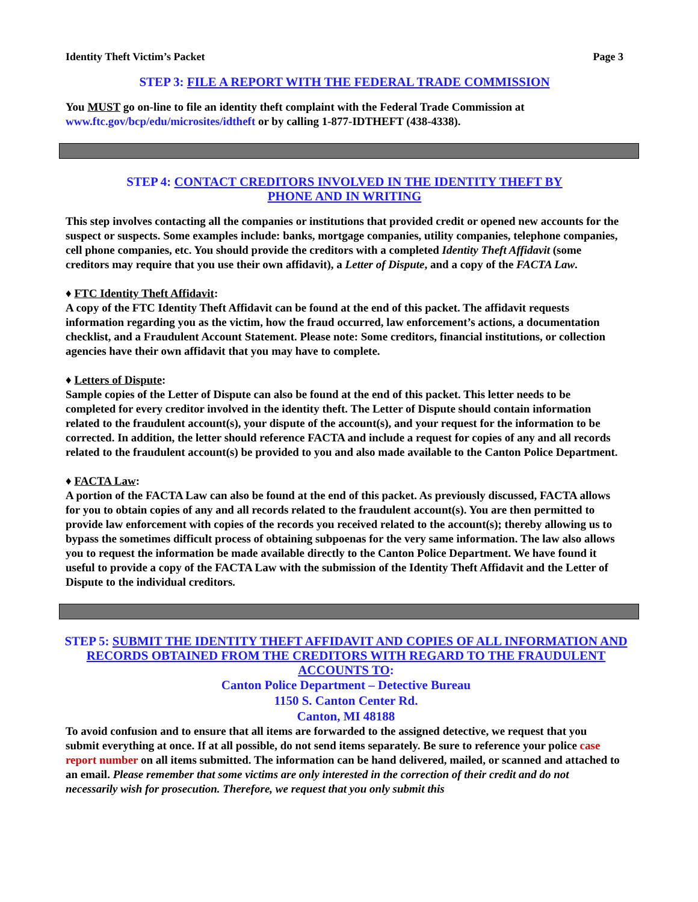Identity Theft Victim’s Packet Page 3
STEP 3: FILE A REPORT WITH THE FEDERAL TRADE COMMISSION
You MUST go on-line to file an identity theft complaint with the Federal Trade Commission at www.ftc.gov/bcp/edu/microsites/idtheft or by calling 1-877-IDTHEFT (438-4338).
STEP 4: CONTACT CREDITORS INVOLVED IN THE IDENTITY THEFT BY
PHONE AND IN WRITING
This step involves contacting all the companies or institutions that provided credit or opened new accounts for the suspect or suspects. Some examples include: banks, mortgage companies, utility companies, telephone companies, cell phone companies, etc. You should provide the creditors with a completed Identity Theft Affidavit (some creditors may require that you use their own affidavit), a Letter of Dispute, and a copy of the FACTA Law.
♦ FTC Identity Theft Affidavit:
A copy of the FTC Identity Theft Affidavit can be found at the end of this packet. The affidavit requests information regarding you as the victim, how the fraud occurred, law enforcement’s actions, a documentation checklist, and a Fraudulent Account Statement. Please note: Some creditors, financial institutions, or collection agencies have their own affidavit that you may have to complete.
♦ Letters of Dispute:
Sample copies of the Letter of Dispute can also be found at the end of this packet. This letter needs to be completed for every creditor involved in the identity theft. The Letter of Dispute should contain information related to the fraudulent account(s), your dispute of the account(s), and your request for the information to be corrected. In addition, the letter should reference FACTA and include a request for copies of any and all records related to the fraudulent account(s) be provided to you and also made available to the Canton Police Department.
♦ FACTA Law:
A portion of the FACTA Law can also be found at the end of this packet. As previously discussed, FACTA allows for you to obtain copies of any and all records related to the fraudulent account(s). You are then permitted to provide law enforcement with copies of the records you received related to the account(s); thereby allowing us to bypass the sometimes difficult process of obtaining subpoenas for the very same information. The law also allows you to request the information be made available directly to the Canton Police Department. We have found it useful to provide a copy of the FACTA Law with the submission of the Identity Theft Affidavit and the Letter of Dispute to the individual creditors.
STEP 5: SUBMIT THE IDENTITY THEFT AFFIDAVIT AND COPIES OF ALL INFORMATION AND RECORDS OBTAINED FROM THE CREDITORS WITH REGARD TO THE FRAUDULENT ACCOUNTS TO:
Canton Police Department – Detective Bureau
1150 S. Canton Center Rd.
Canton, MI 48188
To avoid confusion and to ensure that all items are forwarded to the assigned detective, we request that you submit everything at once. If at all possible, do not send items separately. Be sure to reference your police case report number on all items submitted. The information can be hand delivered, mailed, or scanned and attached to an email. Please remember that some victims are only interested in the correction of their credit and do not necessarily wish for prosecution. Therefore, we request that you only submit this